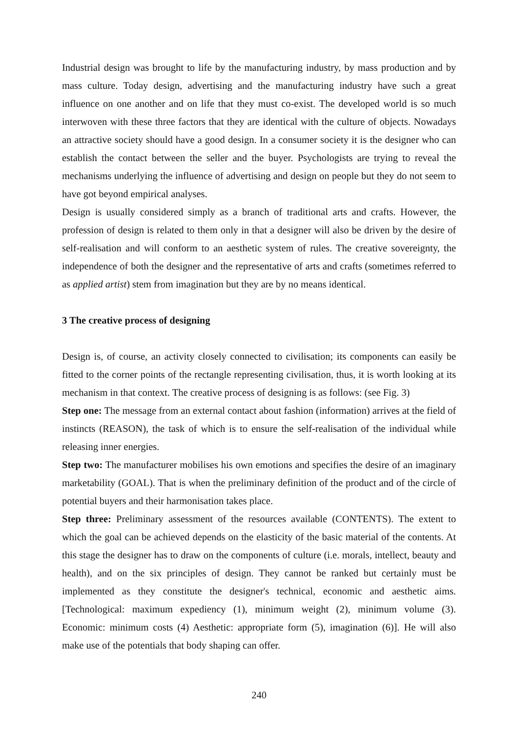Industrial design was brought to life by the manufacturing industry, by mass production and by mass culture. Today design, advertising and the manufacturing industry have such a great influence on one another and on life that they must co-exist. The developed world is so much interwoven with these three factors that they are identical with the culture of objects. Nowadays an attractive society should have a good design. In a consumer society it is the designer who can establish the contact between the seller and the buyer. Psychologists are trying to reveal the mechanisms underlying the influence of advertising and design on people but they do not seem to have got beyond empirical analyses.
Design is usually considered simply as a branch of traditional arts and crafts. However, the profession of design is related to them only in that a designer will also be driven by the desire of self-realisation and will conform to an aesthetic system of rules. The creative sovereignty, the independence of both the designer and the representative of arts and crafts (sometimes referred to as applied artist) stem from imagination but they are by no means identical.
3 The creative process of designing
Design is, of course, an activity closely connected to civilisation; its components can easily be fitted to the corner points of the rectangle representing civilisation, thus, it is worth looking at its mechanism in that context. The creative process of designing is as follows: (see Fig. 3)
Step one: The message from an external contact about fashion (information) arrives at the field of instincts (REASON), the task of which is to ensure the self-realisation of the individual while releasing inner energies.
Step two: The manufacturer mobilises his own emotions and specifies the desire of an imaginary marketability (GOAL). That is when the preliminary definition of the product and of the circle of potential buyers and their harmonisation takes place.
Step three: Preliminary assessment of the resources available (CONTENTS). The extent to which the goal can be achieved depends on the elasticity of the basic material of the contents. At this stage the designer has to draw on the components of culture (i.e. morals, intellect, beauty and health), and on the six principles of design. They cannot be ranked but certainly must be implemented as they constitute the designer's technical, economic and aesthetic aims. [Technological: maximum expediency (1), minimum weight (2), minimum volume (3). Economic: minimum costs (4) Aesthetic: appropriate form (5), imagination (6)]. He will also make use of the potentials that body shaping can offer.
240